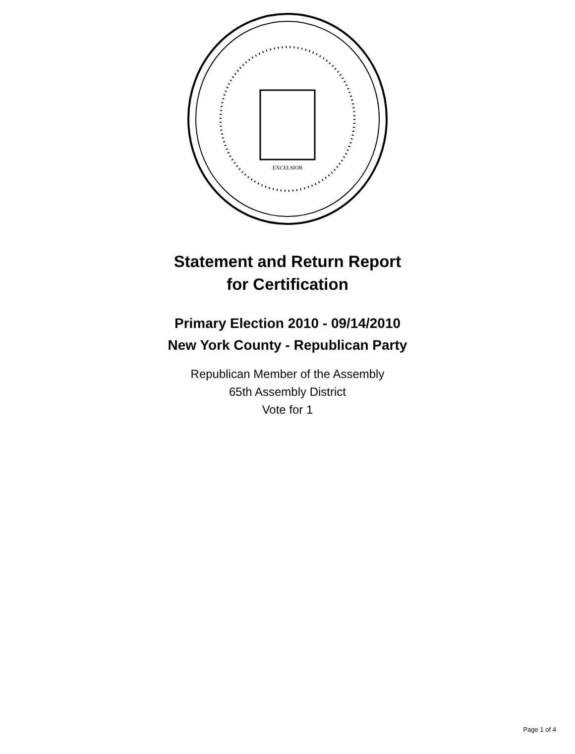EXCELSIOR
Statement and Return Report
for Certification
Primary Election 2010 - 09/14/2010
New York County - Republican Party
Republican Member of the Assembly
65th Assembly District
Vote for 1
Page 1 of 4